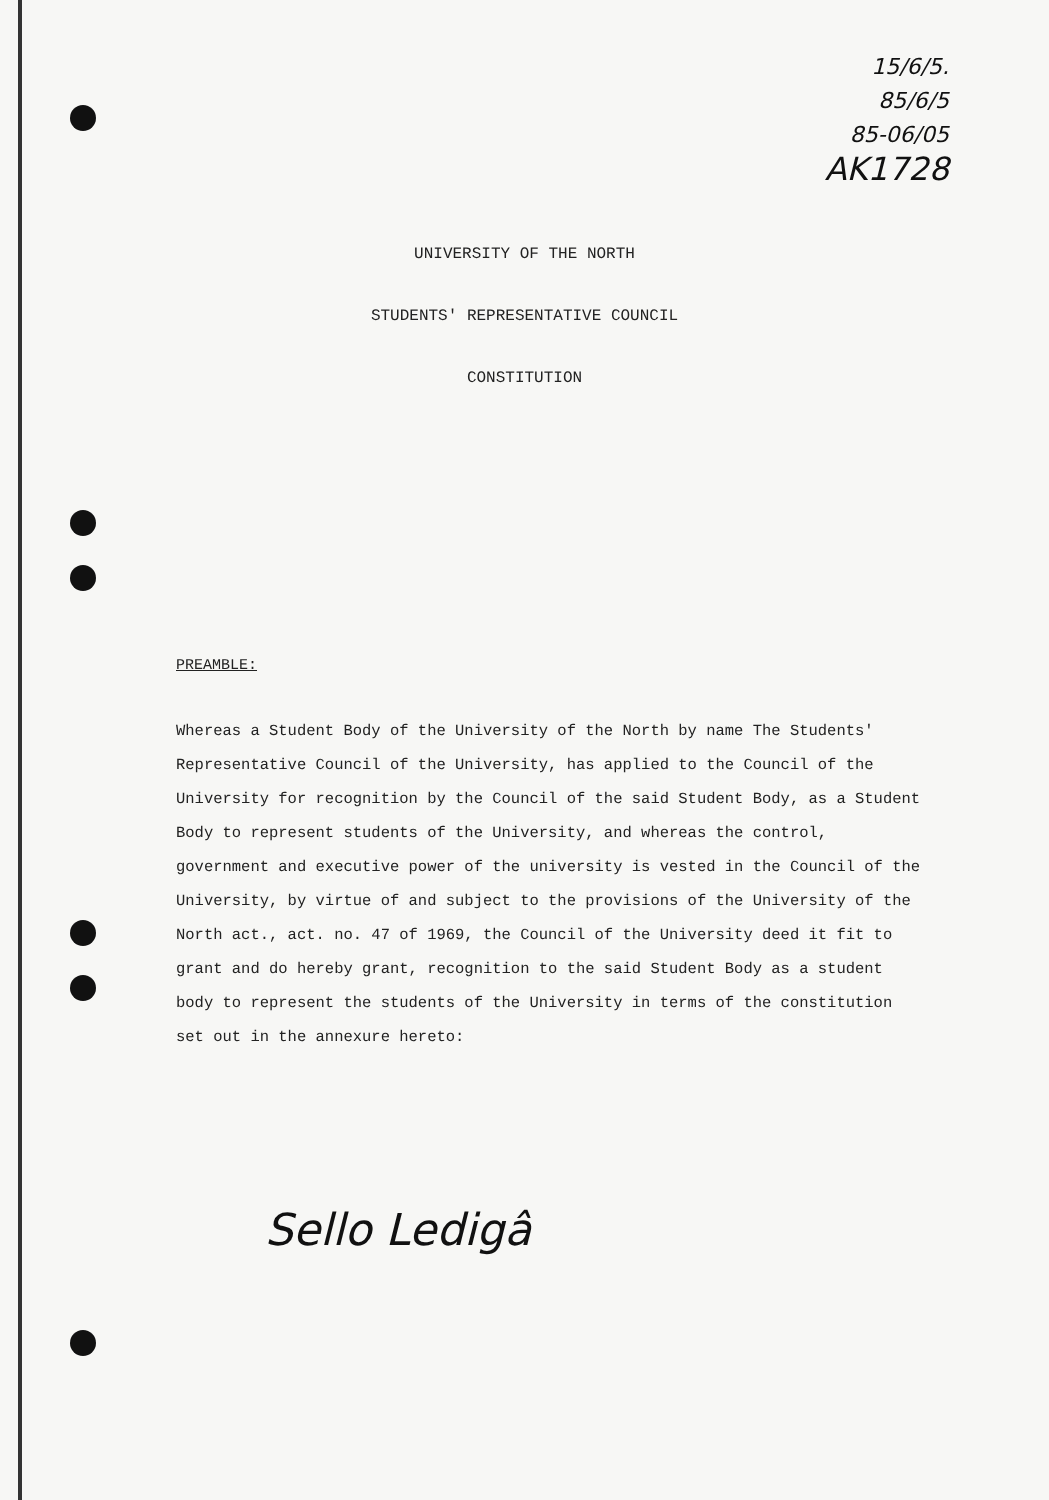15/6/5.
85/6/5
85-06/05
AK1728
UNIVERSITY OF THE NORTH
STUDENTS' REPRESENTATIVE COUNCIL
CONSTITUTION
PREAMBLE:
Whereas a Student Body of the University of the North by name The Students' Representative Council of the University, has applied to the Council of the University for recognition by the Council of the said Student Body, as a Student Body to represent students of the University, and whereas the control, government and executive power of the university is vested in the Council of the University, by virtue of and subject to the provisions of the University of the North act., act. no. 47 of 1969, the Council of the University deed it fit to grant and do hereby grant, recognition to the said Student Body as a student body to represent the students of the University in terms of the constitution set out in the annexure hereto:
Sello Ledigâ